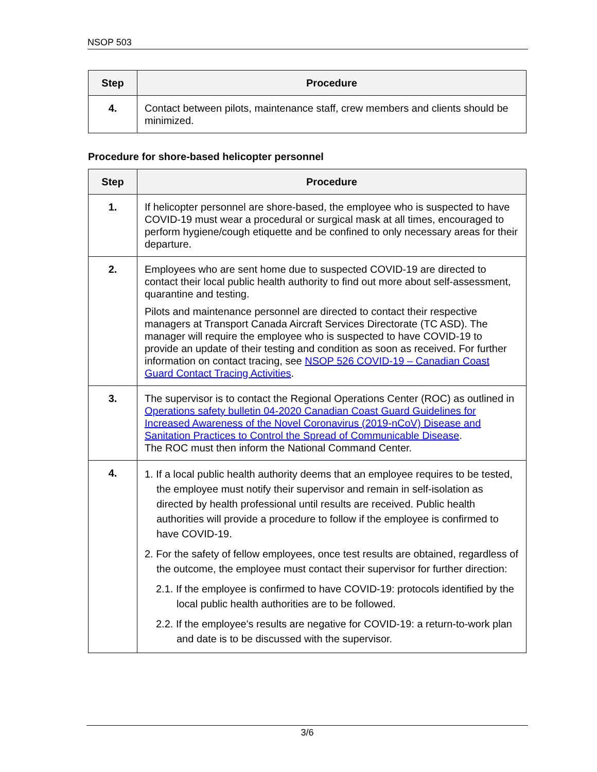NSOP 503
| Step | Procedure |
| --- | --- |
| 4. | Contact between pilots, maintenance staff, crew members and clients should be minimized. |
Procedure for shore-based helicopter personnel
| Step | Procedure |
| --- | --- |
| 1. | If helicopter personnel are shore-based, the employee who is suspected to have COVID-19 must wear a procedural or surgical mask at all times, encouraged to perform hygiene/cough etiquette and be confined to only necessary areas for their departure. |
| 2. | Employees who are sent home due to suspected COVID-19 are directed to contact their local public health authority to find out more about self-assessment, quarantine and testing. Pilots and maintenance personnel are directed to contact their respective managers at Transport Canada Aircraft Services Directorate (TC ASD). The manager will require the employee who is suspected to have COVID-19 to provide an update of their testing and condition as soon as received. For further information on contact tracing, see NSOP 526 COVID-19 – Canadian Coast Guard Contact Tracing Activities . |
| 3. | The supervisor is to contact the Regional Operations Center (ROC) as outlined in Operations safety bulletin 04-2020 Canadian Coast Guard Guidelines for Increased Awareness of the Novel Coronavirus (2019-nCoV) Disease and Sanitation Practices to Control the Spread of Communicable Disease . The ROC must then inform the National Command Center. |
| 4. | 1. If a local public health authority deems that an employee requires to be tested, the employee must notify their supervisor and remain in self-isolation as directed by health professional until results are received. Public health authorities will provide a procedure to follow if the employee is confirmed to have COVID-19. 2. For the safety of fellow employees, once test results are obtained, regardless of the outcome, the employee must contact their supervisor for further direction: 2.1. If the employee is confirmed to have COVID-19: protocols identified by the local public health authorities are to be followed. 2.2. If the employee's results are negative for COVID-19: a return-to-work plan and date is to be discussed with the supervisor. |
3/6